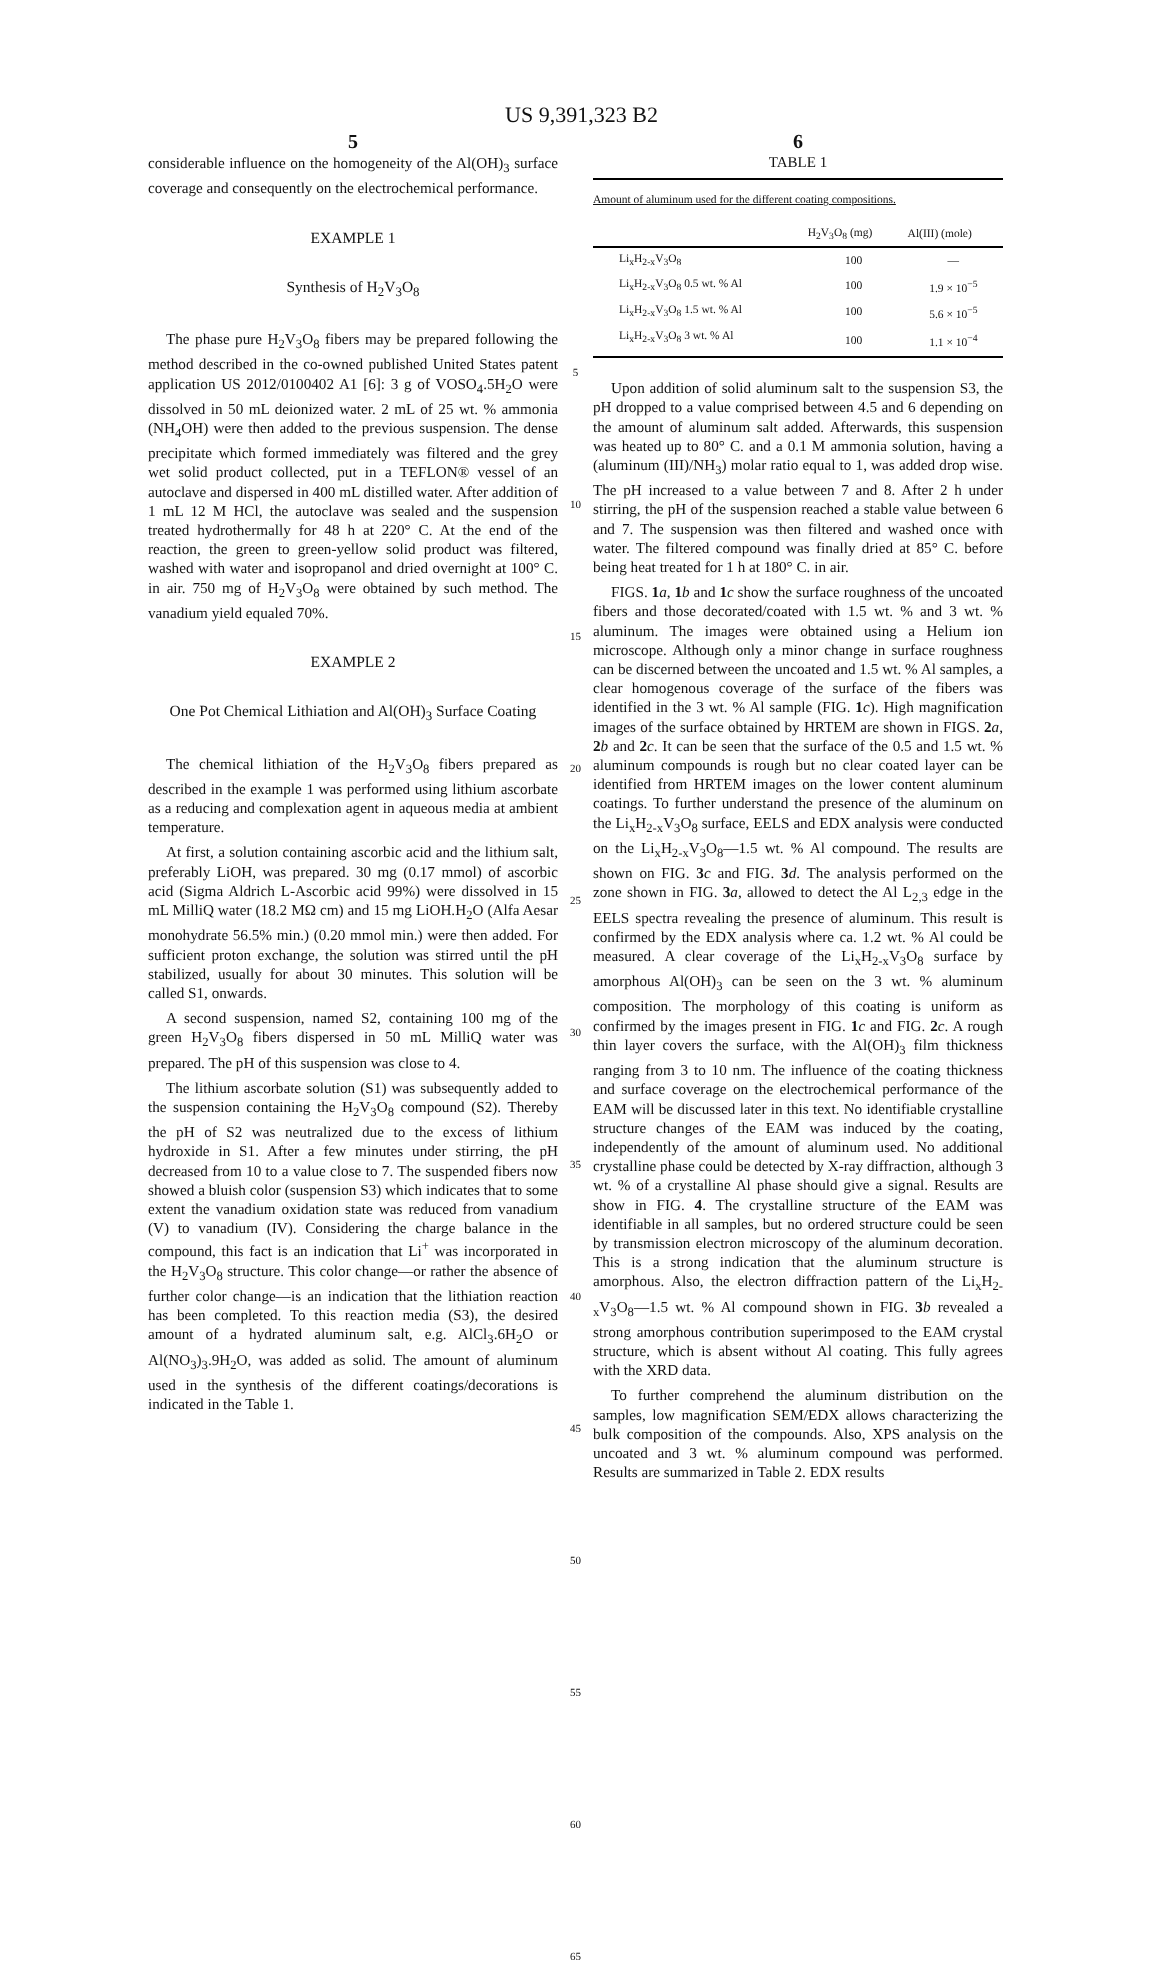US 9,391,323 B2
5
considerable influence on the homogeneity of the Al(OH)<sub>3</sub> surface coverage and consequently on the electrochemical performance.
EXAMPLE 1
Synthesis of H<sub>2</sub>V<sub>3</sub>O<sub>8</sub>
The phase pure H<sub>2</sub>V<sub>3</sub>O<sub>8</sub> fibers may be prepared following the method described in the co-owned published United States patent application US 2012/0100402 A1 [6]: 3 g of VOSO<sub>4</sub>.5H<sub>2</sub>O were dissolved in 50 mL deionized water. 2 mL of 25 wt. % ammonia (NH<sub>4</sub>OH) were then added to the previous suspension. The dense precipitate which formed immediately was filtered and the grey wet solid product collected, put in a TEFLON® vessel of an autoclave and dispersed in 400 mL distilled water. After addition of 1 mL 12 M HCl, the autoclave was sealed and the suspension treated hydrothermally for 48 h at 220° C. At the end of the reaction, the green to green-yellow solid product was filtered, washed with water and isopropanol and dried overnight at 100° C. in air. 750 mg of H<sub>2</sub>V<sub>3</sub>O<sub>8</sub> were obtained by such method. The vanadium yield equaled 70%.
EXAMPLE 2
One Pot Chemical Lithiation and Al(OH)<sub>3</sub> Surface Coating
The chemical lithiation of the H<sub>2</sub>V<sub>3</sub>O<sub>8</sub> fibers prepared as described in the example 1 was performed using lithium ascorbate as a reducing and complexation agent in aqueous media at ambient temperature.
At first, a solution containing ascorbic acid and the lithium salt, preferably LiOH, was prepared. 30 mg (0.17 mmol) of ascorbic acid (Sigma Aldrich L-Ascorbic acid 99%) were dissolved in 15 mL MilliQ water (18.2 MΩ cm) and 15 mg LiOH.H<sub>2</sub>O (Alfa Aesar monohydrate 56.5% min.) (0.20 mmol min.) were then added. For sufficient proton exchange, the solution was stirred until the pH stabilized, usually for about 30 minutes. This solution will be called S1, onwards.
A second suspension, named S2, containing 100 mg of the green H<sub>2</sub>V<sub>3</sub>O<sub>8</sub> fibers dispersed in 50 mL MilliQ water was prepared. The pH of this suspension was close to 4.
The lithium ascorbate solution (S1) was subsequently added to the suspension containing the H<sub>2</sub>V<sub>3</sub>O<sub>8</sub> compound (S2). Thereby the pH of S2 was neutralized due to the excess of lithium hydroxide in S1. After a few minutes under stirring, the pH decreased from 10 to a value close to 7. The suspended fibers now showed a bluish color (suspension S3) which indicates that to some extent the vanadium oxidation state was reduced from vanadium (V) to vanadium (IV). Considering the charge balance in the compound, this fact is an indication that Li<sup>+</sup> was incorporated in the H<sub>2</sub>V<sub>3</sub>O<sub>8</sub> structure. This color change—or rather the absence of further color change—is an indication that the lithiation reaction has been completed. To this reaction media (S3), the desired amount of a hydrated aluminum salt, e.g. AlCl<sub>3</sub>.6H<sub>2</sub>O or Al(NO<sub>3</sub>)<sub>3</sub>.9H<sub>2</sub>O, was added as solid. The amount of aluminum used in the synthesis of the different coatings/decorations is indicated in the Table 1.
5
10
15
20
25
30
35
40
45
50
55
60
65
6
TABLE 1
| Amount of aluminum used for the different coating compositions. | | |
| --- | --- | --- |
| | H<sub>2</sub>V<sub>3</sub>O<sub>8</sub> (mg) | Al(III) (mole) |
| Li<sub>x</sub>H<sub>2-x</sub>V<sub>3</sub>O<sub>8</sub> | 100 | — |
| Li<sub>x</sub>H<sub>2-x</sub>V<sub>3</sub>O<sub>8</sub> 0.5 wt. % Al | 100 | 1.9 × 10<sup>−5</sup> |
| Li<sub>x</sub>H<sub>2-x</sub>V<sub>3</sub>O<sub>8</sub> 1.5 wt. % Al | 100 | 5.6 × 10<sup>−5</sup> |
| Li<sub>x</sub>H<sub>2-x</sub>V<sub>3</sub>O<sub>8</sub> 3 wt. % Al | 100 | 1.1 × 10<sup>−4</sup> |
Upon addition of solid aluminum salt to the suspension S3, the pH dropped to a value comprised between 4.5 and 6 depending on the amount of aluminum salt added. Afterwards, this suspension was heated up to 80° C. and a 0.1 M ammonia solution, having a (aluminum (III)/NH<sub>3</sub>) molar ratio equal to 1, was added drop wise. The pH increased to a value between 7 and 8. After 2 h under stirring, the pH of the suspension reached a stable value between 6 and 7. The suspension was then filtered and washed once with water. The filtered compound was finally dried at 85° C. before being heat treated for 1 h at 180° C. in air.
FIGS. 1 a, 1 b and 1 c show the surface roughness of the uncoated fibers and those decorated/coated with 1.5 wt. % and 3 wt. % aluminum. The images were obtained using a Helium ion microscope. Although only a minor change in surface roughness can be discerned between the uncoated and 1.5 wt. % Al samples, a clear homogenous coverage of the surface of the fibers was identified in the 3 wt. % Al sample (FIG. 1 c). High magnification images of the surface obtained by HRTEM are shown in FIGS. 2 a, 2 b and 2 c. It can be seen that the surface of the 0.5 and 1.5 wt. % aluminum compounds is rough but no clear coated layer can be identified from HRTEM images on the lower content aluminum coatings. To further understand the presence of the aluminum on the Li<sub>x</sub>H<sub>2-x</sub>V<sub>3</sub>O<sub>8</sub> surface, EELS and EDX analysis were conducted on the Li<sub>x</sub>H<sub>2-x</sub>V<sub>3</sub>O<sub>8</sub>—1.5 wt. % Al compound. The results are shown on FIG. 3 c and FIG. 3 d. The analysis performed on the zone shown in FIG. 3 a, allowed to detect the Al L<sub>2,3</sub> edge in the EELS spectra revealing the presence of aluminum. This result is confirmed by the EDX analysis where ca. 1.2 wt. % Al could be measured. A clear coverage of the Li<sub>x</sub>H<sub>2-x</sub>V<sub>3</sub>O<sub>8</sub> surface by amorphous Al(OH)<sub>3</sub> can be seen on the 3 wt. % aluminum composition. The morphology of this coating is uniform as confirmed by the images present in FIG. 1 c and FIG. 2 c. A rough thin layer covers the surface, with the Al(OH)<sub>3</sub> film thickness ranging from 3 to 10 nm. The influence of the coating thickness and surface coverage on the electrochemical performance of the EAM will be discussed later in this text. No identifiable crystalline structure changes of the EAM was induced by the coating, independently of the amount of aluminum used. No additional crystalline phase could be detected by X-ray diffraction, although 3 wt. % of a crystalline Al phase should give a signal. Results are show in FIG. 4. The crystalline structure of the EAM was identifiable in all samples, but no ordered structure could be seen by transmission electron microscopy of the aluminum decoration. This is a strong indication that the aluminum structure is amorphous. Also, the electron diffraction pattern of the Li<sub>x</sub>H<sub>2-x</sub>V<sub>3</sub>O<sub>8</sub>—1.5 wt. % Al compound shown in FIG. 3 b revealed a strong amorphous contribution superimposed to the EAM crystal structure, which is absent without Al coating. This fully agrees with the XRD data.
To further comprehend the aluminum distribution on the samples, low magnification SEM/EDX allows characterizing the bulk composition of the compounds. Also, XPS analysis on the uncoated and 3 wt. % aluminum compound was performed. Results are summarized in Table 2. EDX results